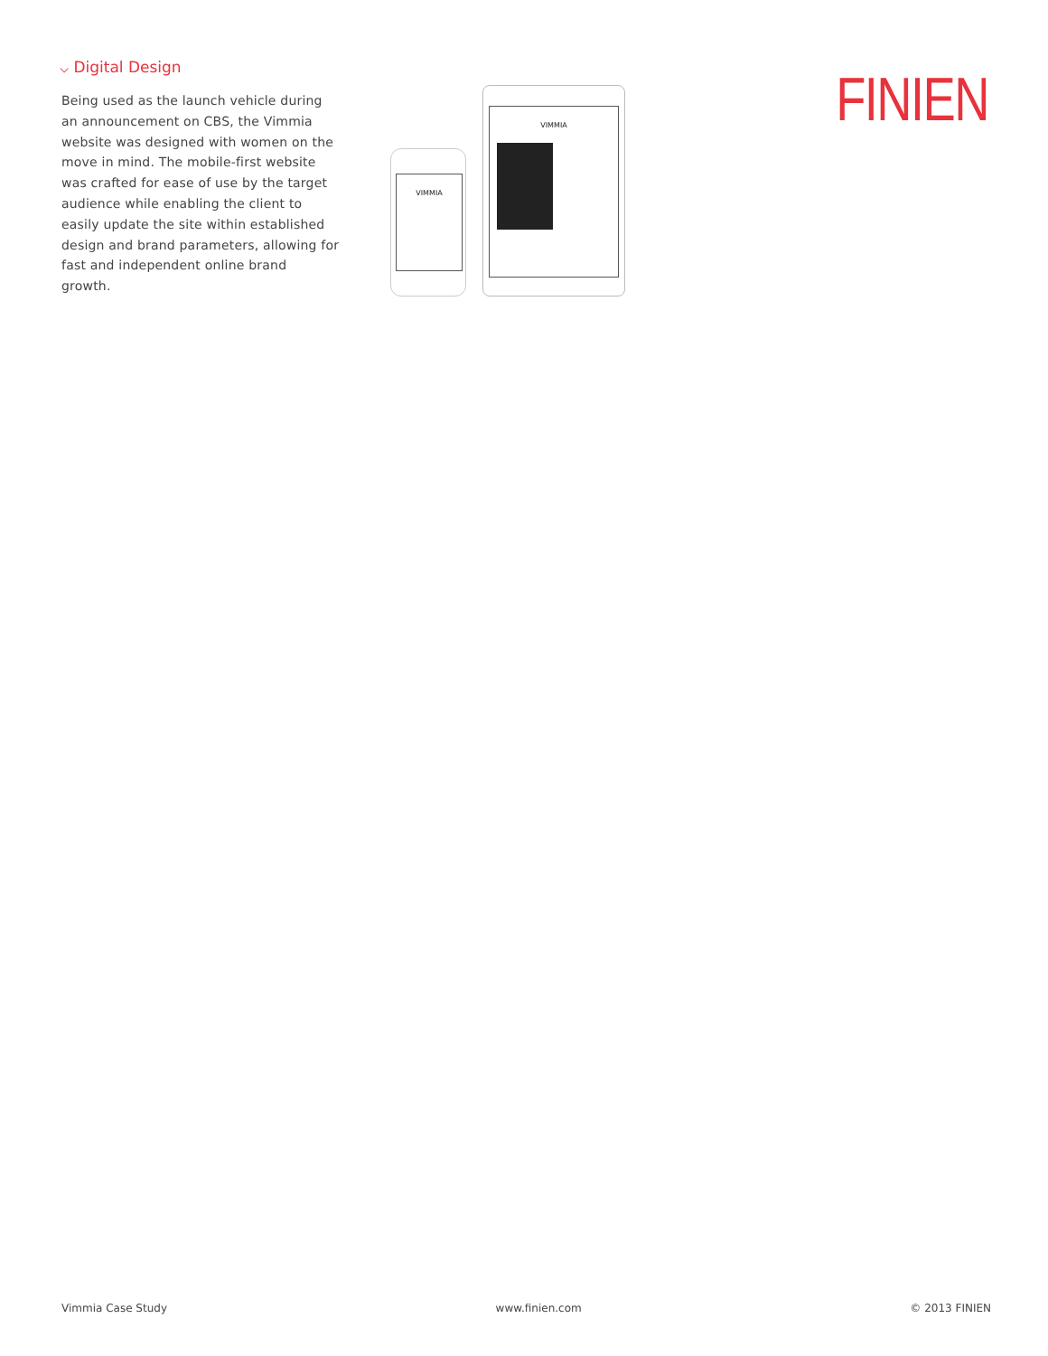⌵ Digital Design
Being used as the launch vehicle during an announcement on CBS, the Vimmia website was designed with women on the move in mind. The mobile-first website was crafted for ease of use by the target audience while enabling the client to easily update the site within established design and brand parameters, allowing for fast and independent online brand growth.
VIMMIA
VIMMIA
FINIEN
Vimmia Case Study www.finien.com © 2013 FINIEN